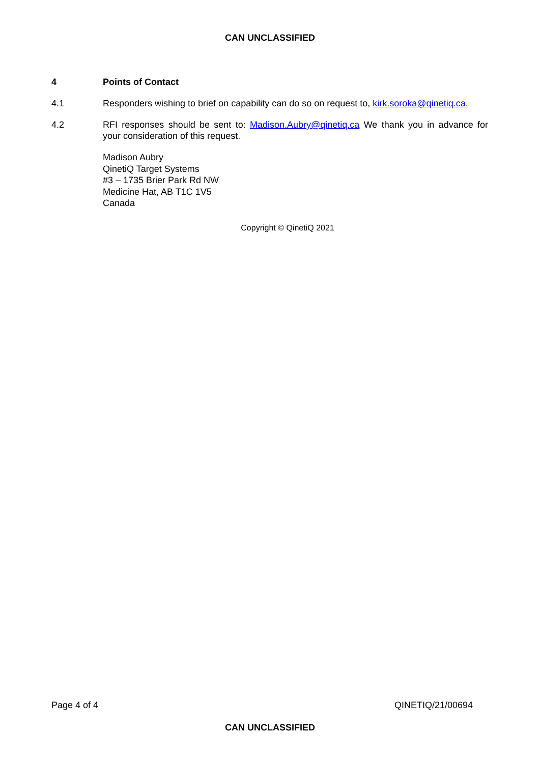CAN UNCLASSIFIED
4 Points of Contact
4.1 Responders wishing to brief on capability can do so on request to, kirk.soroka@qinetiq.ca.
4.2 RFI responses should be sent to: Madison.Aubry@qinetiq.ca We thank you in advance for your consideration of this request.
Madison Aubry
QinetiQ Target Systems
#3 – 1735 Brier Park Rd NW
Medicine Hat, AB T1C 1V5
Canada
Copyright © QinetiQ 2021
Page 4 of 4 QINETIQ/21/00694
CAN UNCLASSIFIED